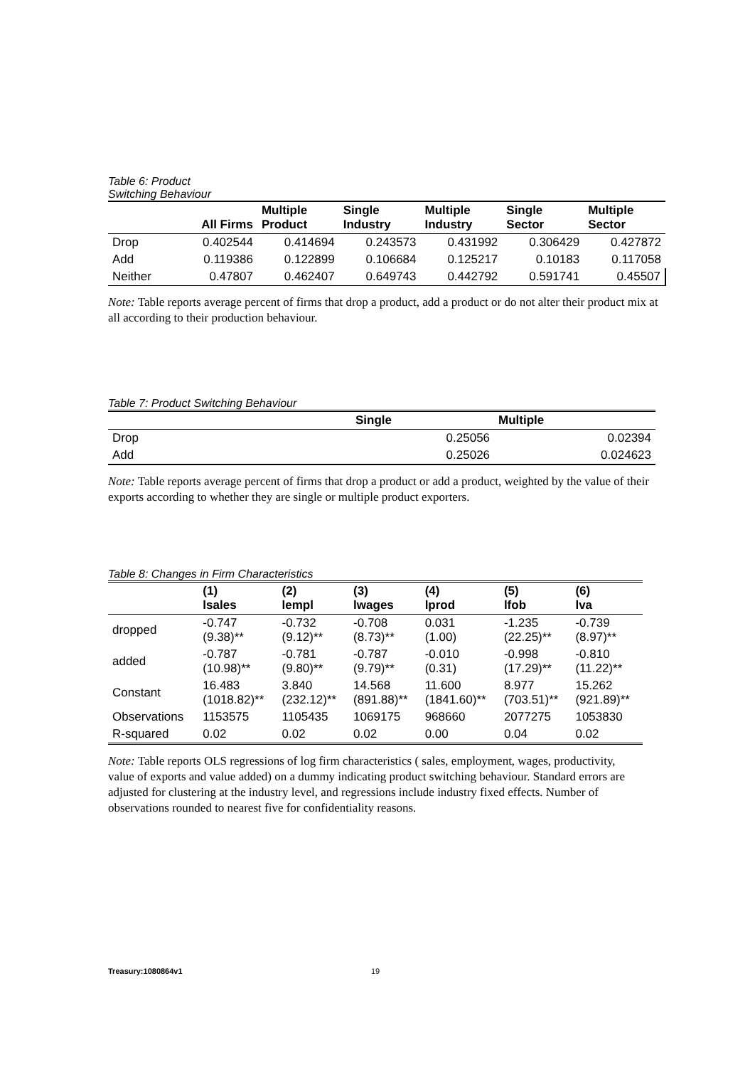Table 6: Product
Switching Behaviour
| | All Firms | Multiple Product | Single Industry | Multiple Industry | Single Sector | Multiple Sector |
| --- | --- | --- | --- | --- | --- | --- |
| Drop | 0.402544 | 0.414694 | 0.243573 | 0.431992 | 0.306429 | 0.427872 |
| Add | 0.119386 | 0.122899 | 0.106684 | 0.125217 | 0.10183 | 0.117058 |
| Neither | 0.47807 | 0.462407 | 0.649743 | 0.442792 | 0.591741 | 0.45507 |
Note: Table reports average percent of firms that drop a product, add a product or do not alter their product mix at all according to their production behaviour.
Table 7: Product Switching Behaviour
| | Single | Multiple |
| --- | --- | --- |
| Drop | 0.25056 | 0.02394 |
| Add | 0.25026 | 0.024623 |
Note: Table reports average percent of firms that drop a product or add a product, weighted by the value of their exports according to whether they are single or multiple product exporters.
Table 8: Changes in Firm Characteristics
| | (1) lsales | (2) lempl | (3) lwages | (4) lprod | (5) lfob | (6) lva |
| --- | --- | --- | --- | --- | --- | --- |
| dropped | -0.747 (9.38)** | -0.732 (9.12)** | -0.708 (8.73)** | 0.031 (1.00) | -1.235 (22.25)** | -0.739 (8.97)** |
| added | -0.787 (10.98)** | -0.781 (9.80)** | -0.787 (9.79)** | -0.010 (0.31) | -0.998 (17.29)** | -0.810 (11.22)** |
| Constant | 16.483 (1018.82)** | 3.840 (232.12)** | 14.568 (891.88)** | 11.600 (1841.60)** | 8.977 (703.51)** | 15.262 (921.89)** |
| Observations | 1153575 | 1105435 | 1069175 | 968660 | 2077275 | 1053830 |
| R-squared | 0.02 | 0.02 | 0.02 | 0.00 | 0.04 | 0.02 |
Note: Table reports OLS regressions of log firm characteristics ( sales, employment, wages, productivity, value of exports and value added) on a dummy indicating product switching behaviour. Standard errors are adjusted for clustering at the industry level, and regressions include industry fixed effects. Number of observations rounded to nearest five for confidentiality reasons.
Treasury:1080864v1 19